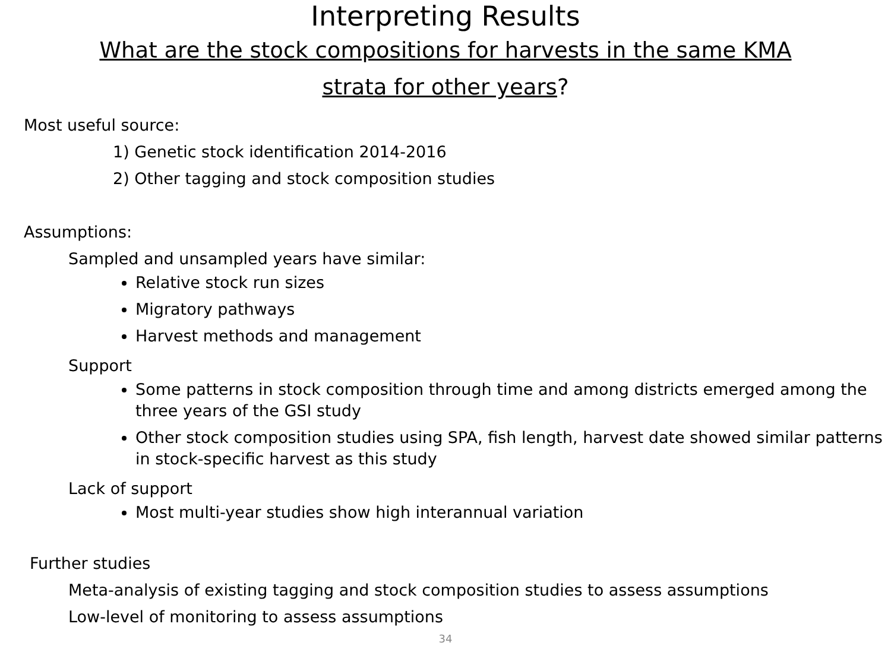Interpreting Results
What are the stock compositions for harvests in the same KMA strata for other years?
Most useful source:
1) Genetic stock identification 2014-2016
2) Other tagging and stock composition studies
Assumptions:
Sampled and unsampled years have similar:
Relative stock run sizes
Migratory pathways
Harvest methods and management
Support
Some patterns in stock composition through time and among districts emerged among the three years of the GSI study
Other stock composition studies using SPA, fish length, harvest date showed similar patterns in stock-specific harvest as this study
Lack of support
Most multi-year studies show high interannual variation
Further studies
Meta-analysis of existing tagging and stock composition studies to assess assumptions
Low-level of monitoring to assess assumptions
34